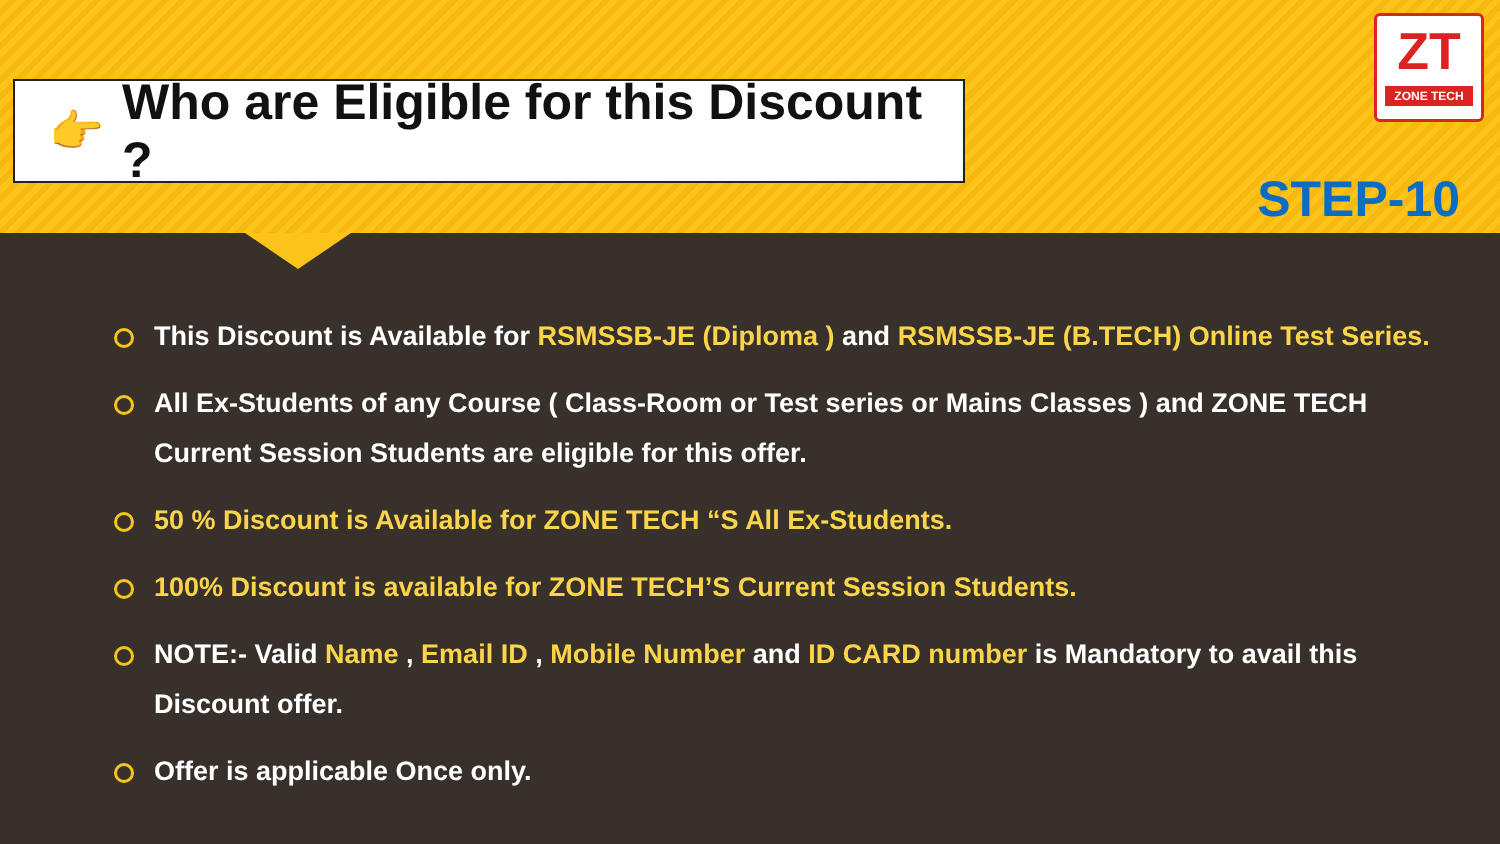👉 Who are Eligible for this Discount ?
ZT
ZONE TECH
STEP-10
This Discount is Available for RSMSSB-JE (Diploma ) and RSMSSB-JE (B.TECH) Online Test Series.
All Ex-Students of any Course ( Class-Room or Test series or Mains Classes ) and ZONE TECH Current Session Students are eligible for this offer.
50 % Discount is Available for ZONE TECH “S All Ex-Students.
100% Discount is available for ZONE TECH’S Current Session Students.
NOTE:- Valid Name , Email ID , Mobile Number and ID CARD number is Mandatory to avail this Discount offer.
Offer is applicable Once only.